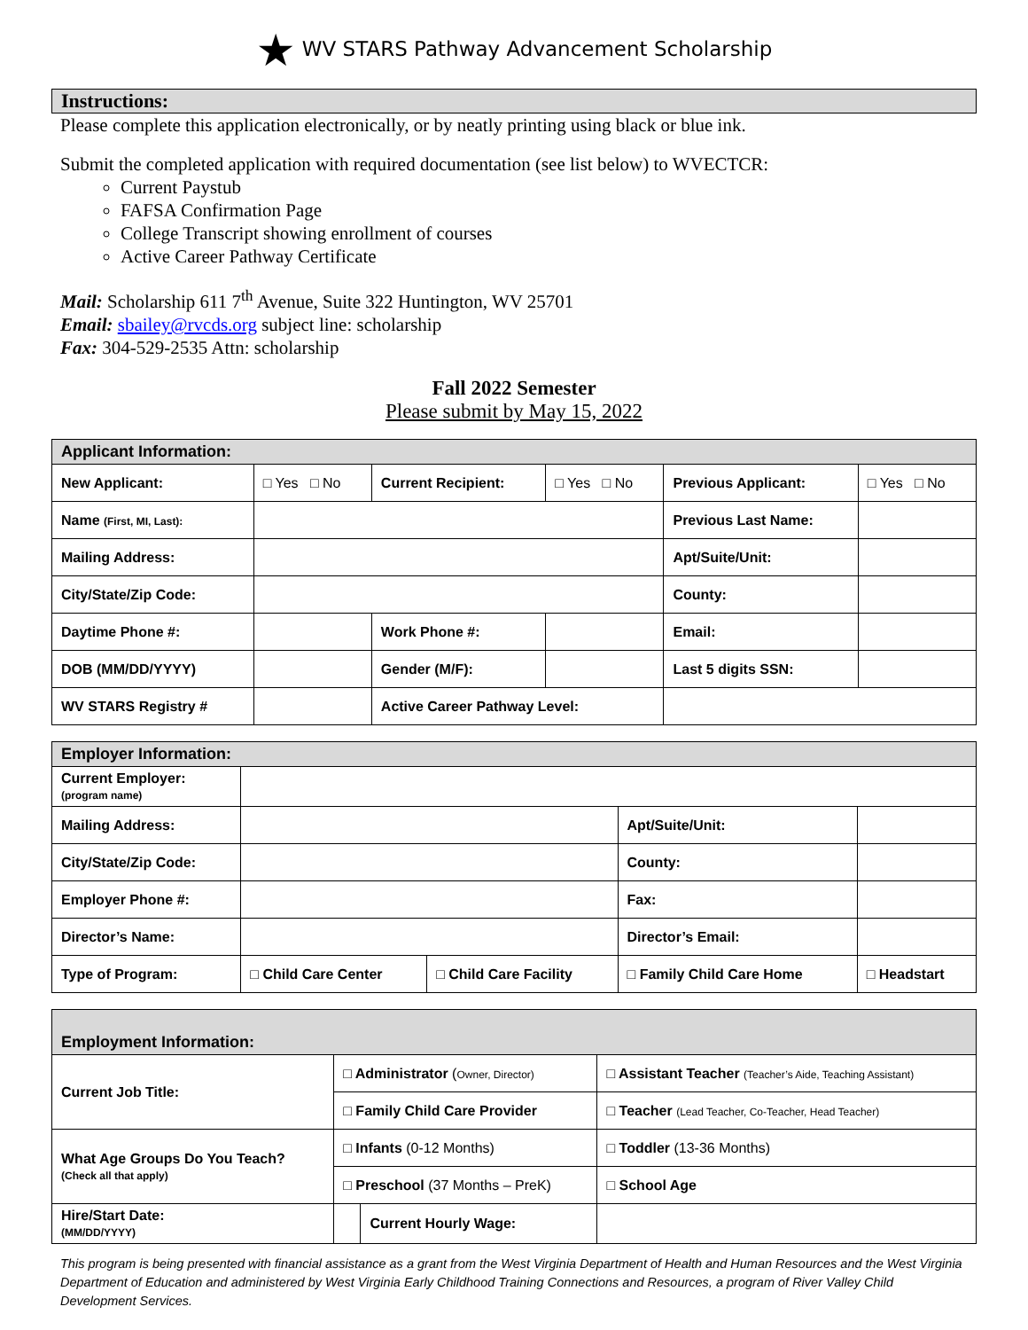★ WV STARS Pathway Advancement Scholarship
Instructions:
Please complete this application electronically, or by neatly printing using black or blue ink.
Submit the completed application with required documentation (see list below) to WVECTCR:
Current Paystub
FAFSA Confirmation Page
College Transcript showing enrollment of courses
Active Career Pathway Certificate
Mail: Scholarship 611 7<sup>th</sup> Avenue, Suite 322 Huntington, WV 25701
Email: sbailey@rvcds.org subject line: scholarship
Fax: 304-529-2535 Attn: scholarship
Fall 2022 Semester
Please submit by May 15, 2022
| Applicant Information: | | | | | |
| --- | --- | --- | --- | --- | --- |
| New Applicant: | □ Yes □ No | Current Recipient: | □ Yes □ No | Previous Applicant: | □ Yes □ No |
| Name (First, MI, Last): | | | | Previous Last Name: | |
| Mailing Address: | | | | Apt/Suite/Unit: | |
| City/State/Zip Code: | | | | County: | |
| Daytime Phone #: | | Work Phone #: | | Email: | |
| DOB (MM/DD/YYYY) | | Gender (M/F): | | Last 5 digits SSN: | |
| WV STARS Registry # | | Active Career Pathway Level: | | | |
| Employer Information: | | | | |
| --- | --- | --- | --- | --- |
| Current Employer: (program name) | | | | |
| Mailing Address: | | | Apt/Suite/Unit: | |
| City/State/Zip Code: | | | County: | |
| Employer Phone #: | | | Fax: | |
| Director’s Name: | | | Director’s Email: | |
| Type of Program: | □ Child Care Center | □ Child Care Facility | □ Family Child Care Home | □ Headstart |
| Employment Information: | | | |
| --- | --- | --- | --- |
| Current Job Title: | □ Administrator ( Owner, Director) | | □ Assistant Teacher (Teacher’s Aide, Teaching Assistant) |
| | □ Family Child Care Provider | | □ Teacher (Lead Teacher, Co-Teacher, Head Teacher) |
| What Age Groups Do You Teach? (Check all that apply) | □ Infants (0-12 Months) | | □ Toddler (13-36 Months) |
| | □ Preschool (37 Months – PreK) | | □ School Age |
| Hire/Start Date: (MM/DD/YYYY) | | Current Hourly Wage: | |
This program is being presented with financial assistance as a grant from the West Virginia Department of Health and Human Resources and the West Virginia Department of Education and administered by West Virginia Early Childhood Training Connections and Resources, a program of River Valley Child Development Services.